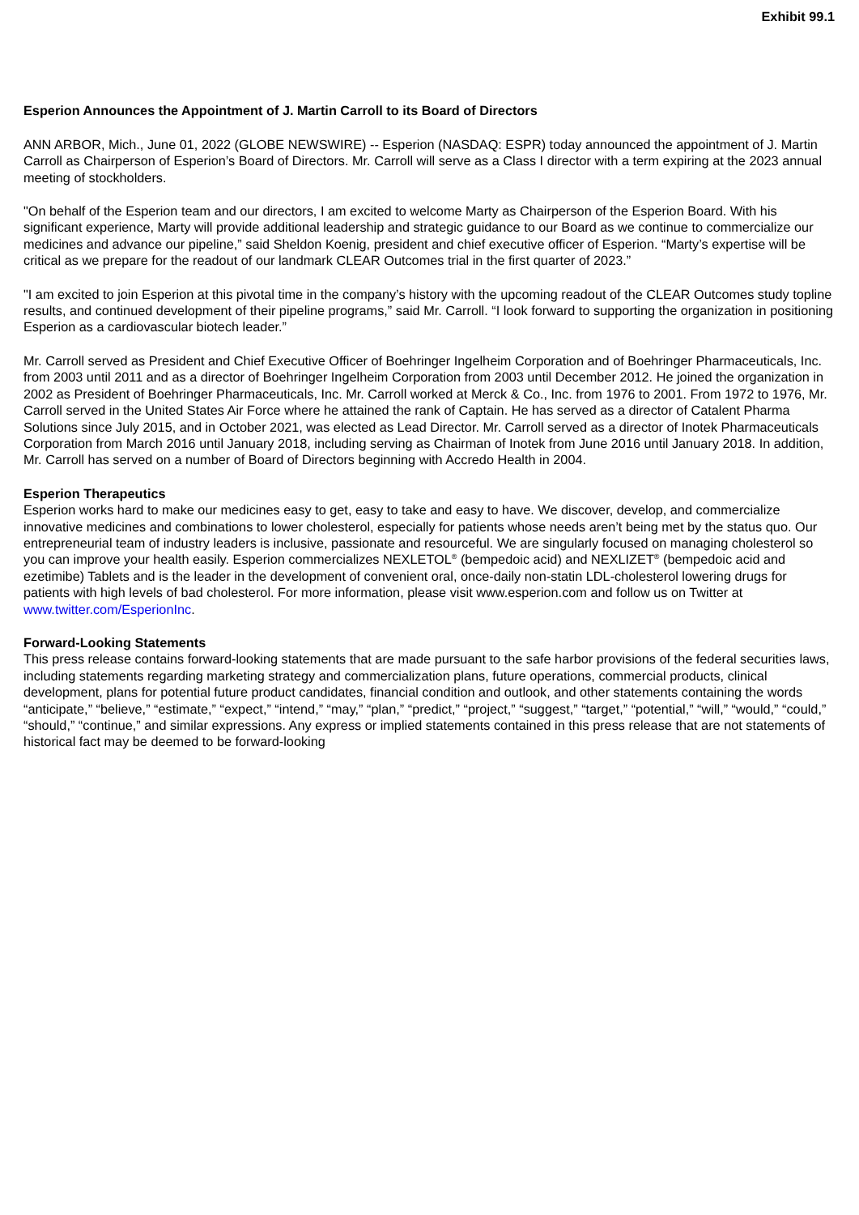Exhibit 99.1
Esperion Announces the Appointment of J. Martin Carroll to its Board of Directors
ANN ARBOR, Mich., June 01, 2022 (GLOBE NEWSWIRE) -- Esperion (NASDAQ: ESPR) today announced the appointment of J. Martin Carroll as Chairperson of Esperion’s Board of Directors. Mr. Carroll will serve as a Class I director with a term expiring at the 2023 annual meeting of stockholders.
"On behalf of the Esperion team and our directors, I am excited to welcome Marty as Chairperson of the Esperion Board. With his significant experience, Marty will provide additional leadership and strategic guidance to our Board as we continue to commercialize our medicines and advance our pipeline,” said Sheldon Koenig, president and chief executive officer of Esperion. “Marty’s expertise will be critical as we prepare for the readout of our landmark CLEAR Outcomes trial in the first quarter of 2023.”
"I am excited to join Esperion at this pivotal time in the company’s history with the upcoming readout of the CLEAR Outcomes study topline results, and continued development of their pipeline programs,” said Mr. Carroll. “I look forward to supporting the organization in positioning Esperion as a cardiovascular biotech leader.”
Mr. Carroll served as President and Chief Executive Officer of Boehringer Ingelheim Corporation and of Boehringer Pharmaceuticals, Inc. from 2003 until 2011 and as a director of Boehringer Ingelheim Corporation from 2003 until December 2012. He joined the organization in 2002 as President of Boehringer Pharmaceuticals, Inc. Mr. Carroll worked at Merck & Co., Inc. from 1976 to 2001. From 1972 to 1976, Mr. Carroll served in the United States Air Force where he attained the rank of Captain. He has served as a director of Catalent Pharma Solutions since July 2015, and in October 2021, was elected as Lead Director. Mr. Carroll served as a director of Inotek Pharmaceuticals Corporation from March 2016 until January 2018, including serving as Chairman of Inotek from June 2016 until January 2018. In addition, Mr. Carroll has served on a number of Board of Directors beginning with Accredo Health in 2004.
Esperion Therapeutics
Esperion works hard to make our medicines easy to get, easy to take and easy to have. We discover, develop, and commercialize innovative medicines and combinations to lower cholesterol, especially for patients whose needs aren’t being met by the status quo. Our entrepreneurial team of industry leaders is inclusive, passionate and resourceful. We are singularly focused on managing cholesterol so you can improve your health easily. Esperion commercializes NEXLETOL<sup>®</sup> (bempedoic acid) and NEXLIZET<sup>®</sup> (bempedoic acid and ezetimibe) Tablets and is the leader in the development of convenient oral, once-daily non-statin LDL-cholesterol lowering drugs for patients with high levels of bad cholesterol. For more information, please visit www.esperion.com and follow us on Twitter at www.twitter.com/EsperionInc.
Forward-Looking Statements
This press release contains forward-looking statements that are made pursuant to the safe harbor provisions of the federal securities laws, including statements regarding marketing strategy and commercialization plans, future operations, commercial products, clinical development, plans for potential future product candidates, financial condition and outlook, and other statements containing the words “anticipate,” “believe,” “estimate,” “expect,” “intend,” “may,” “plan,” “predict,” “project,” “suggest,” “target,” “potential,” “will,” “would,” “could,” “should,” “continue,” and similar expressions. Any express or implied statements contained in this press release that are not statements of historical fact may be deemed to be forward-looking